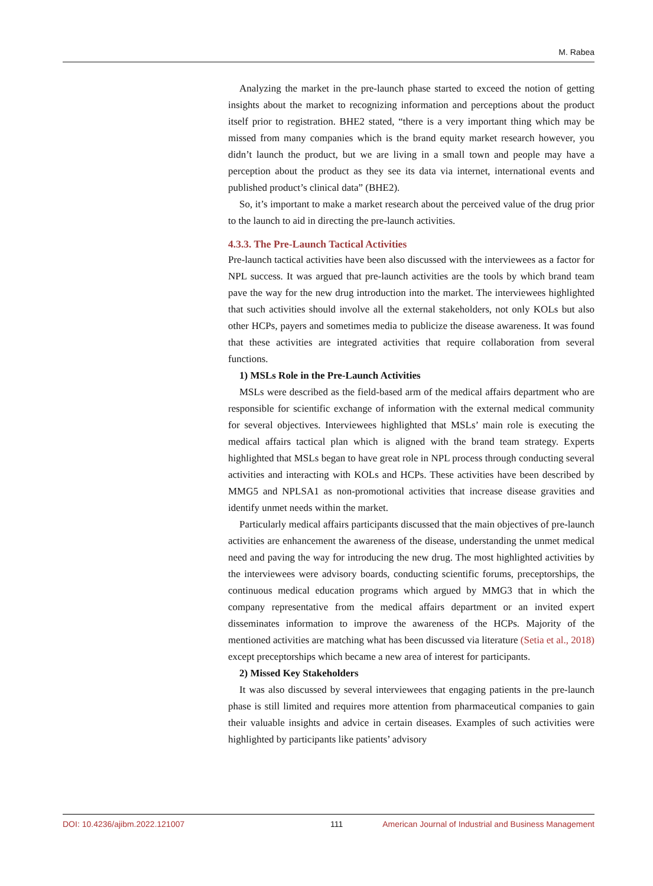M. Rabea
Analyzing the market in the pre-launch phase started to exceed the notion of getting insights about the market to recognizing information and perceptions about the product itself prior to registration. BHE2 stated, “there is a very important thing which may be missed from many companies which is the brand equity market research however, you didn’t launch the product, but we are living in a small town and people may have a perception about the product as they see its data via internet, international events and published product’s clinical data” (BHE2).
So, it’s important to make a market research about the perceived value of the drug prior to the launch to aid in directing the pre-launch activities.
4.3.3. The Pre-Launch Tactical Activities
Pre-launch tactical activities have been also discussed with the interviewees as a factor for NPL success. It was argued that pre-launch activities are the tools by which brand team pave the way for the new drug introduction into the market. The interviewees highlighted that such activities should involve all the external stakeholders, not only KOLs but also other HCPs, payers and sometimes media to publicize the disease awareness. It was found that these activities are integrated activities that require collaboration from several functions.
1) MSLs Role in the Pre-Launch Activities
MSLs were described as the field-based arm of the medical affairs department who are responsible for scientific exchange of information with the external medical community for several objectives. Interviewees highlighted that MSLs’ main role is executing the medical affairs tactical plan which is aligned with the brand team strategy. Experts highlighted that MSLs began to have great role in NPL process through conducting several activities and interacting with KOLs and HCPs. These activities have been described by MMG5 and NPLSA1 as non-promotional activities that increase disease gravities and identify unmet needs within the market.
Particularly medical affairs participants discussed that the main objectives of pre-launch activities are enhancement the awareness of the disease, understanding the unmet medical need and paving the way for introducing the new drug. The most highlighted activities by the interviewees were advisory boards, conducting scientific forums, preceptorships, the continuous medical education programs which argued by MMG3 that in which the company representative from the medical affairs department or an invited expert disseminates information to improve the awareness of the HCPs. Majority of the mentioned activities are matching what has been discussed via literature (Setia et al., 2018) except preceptorships which became a new area of interest for participants.
2) Missed Key Stakeholders
It was also discussed by several interviewees that engaging patients in the pre-launch phase is still limited and requires more attention from pharmaceutical companies to gain their valuable insights and advice in certain diseases. Examples of such activities were highlighted by participants like patients’ advisory
DOI: 10.4236/ajibm.2022.121007 111 American Journal of Industrial and Business Management